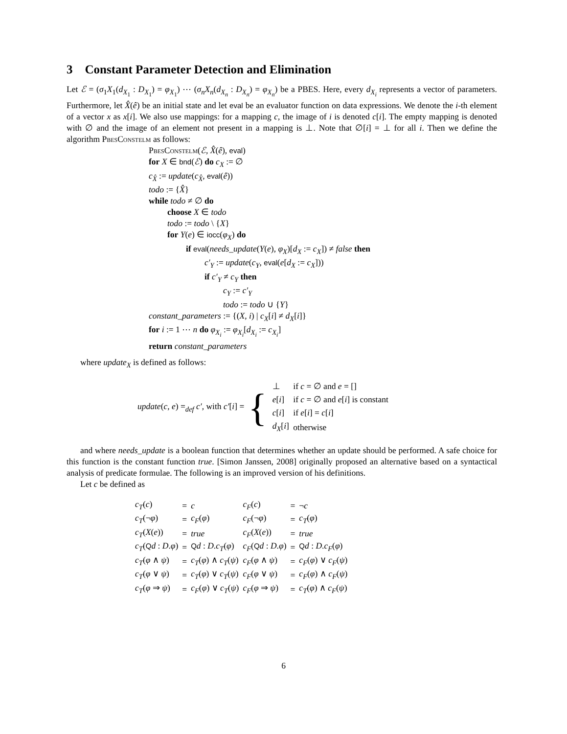3 Constant Parameter Detection and Elimination
Let ℰ = (σ<sub>1</sub>X<sub>1</sub>(d<sub>X<sub>1</sub></sub> : D<sub>X<sub>1</sub></sub>) = φ<sub>X<sub>1</sub></sub>) ⋯ (σ<sub>n</sub>X<sub>n</sub>(d<sub>X<sub>n</sub></sub> : D<sub>X<sub>n</sub></sub>) = φ<sub>X<sub>n</sub></sub>) be a PBES. Here, every d<sub>X<sub>i</sub></sub> represents a vector of parameters. Furthermore, let X̂(ê) be an initial state and let eval be an evaluator function on data expressions. We denote the i-th element of a vector x as x[i]. We also use mappings: for a mapping c, the image of i is denoted c[i]. The empty mapping is denoted with ∅ and the image of an element not present in a mapping is ⊥. Note that ∅[i] = ⊥ for all i. Then we define the algorithm PbesConstelm as follows:
PbesConstelm(ℰ, X̂(ê), eval)
for X ∈ bnd(ℰ) do c<sub>X</sub> := ∅
c<sub>X̂</sub> := update(c<sub>X̂</sub>, eval(ê))
todo := {X̂}
while todo ≠ ∅ do
choose X ∈ todo
todo := todo \ {X}
for Y(e) ∈ iocc(φ<sub>X</sub>) do
if eval(needs_update(Y(e), φ<sub>X</sub>)[d<sub>X</sub> := c<sub>X</sub>]) ≠ false then
c′<sub>Y</sub> := update(c<sub>Y</sub>, eval(e[d<sub>X</sub> := c<sub>X</sub>]))
if c′<sub>Y</sub> ≠ c<sub>Y</sub> then
c<sub>Y</sub> := c′<sub>Y</sub>
todo := todo ∪ {Y}
constant_parameters := {(X, i) | c<sub>X</sub>[i] ≠ d<sub>X</sub>[i]}
for i := 1 ⋯ n do φ<sub>X<sub>i</sub></sub> := φ<sub>X<sub>i</sub></sub>[d<sub>X<sub>i</sub></sub> := c<sub>X<sub>i</sub></sub>]
return constant_parameters
where update<sub>X</sub> is defined as follows:
update(c, e) =<sub>def</sub> c′, with c′[i] = {
| ⊥ | if c = ∅ and e = [] |
| e [ i ] | if c = ∅ and e [ i ] is constant |
| c [ i ] | if e [ i ] = c [ i ] |
| d<sub>X</sub> [ i ] | otherwise |
and where needs_update is a boolean function that determines whether an update should be performed. A safe choice for this function is the constant function true. [Simon Janssen, 2008] originally proposed an alternative based on a syntactical analysis of predicate formulae. The following is an improved version of his definitions.
Let c be defined as
| c<sub>T</sub> ( c ) | = | c | c<sub>F</sub> ( c ) | = | ¬ c |
| c<sub>T</sub> (¬ φ ) | = | c<sub>F</sub> ( φ ) | c<sub>F</sub> (¬ φ ) | = | c<sub>T</sub> ( φ ) |
| c<sub>T</sub> ( X ( e )) | = | true | c<sub>F</sub> ( X ( e )) | = | true |
| c<sub>T</sub> ( Q d : D . φ ) | = | Q d : D . c<sub>T</sub> ( φ ) | c<sub>F</sub> ( Q d : D . φ ) | = | Q d : D . c<sub>F</sub> ( φ ) |
| c<sub>T</sub> ( φ ∧ ψ ) | = | c<sub>T</sub> ( φ ) ∧ c<sub>T</sub> ( ψ ) | c<sub>F</sub> ( φ ∧ ψ ) | = | c<sub>F</sub> ( φ ) ∨ c<sub>F</sub> ( ψ ) |
| c<sub>T</sub> ( φ ∨ ψ ) | = | c<sub>T</sub> ( φ ) ∨ c<sub>T</sub> ( ψ ) | c<sub>F</sub> ( φ ∨ ψ ) | = | c<sub>F</sub> ( φ ) ∧ c<sub>F</sub> ( ψ ) |
| c<sub>T</sub> ( φ ⇒ ψ ) | = | c<sub>F</sub> ( φ ) ∨ c<sub>T</sub> ( ψ ) | c<sub>F</sub> ( φ ⇒ ψ ) | = | c<sub>T</sub> ( φ ) ∧ c<sub>F</sub> ( ψ ) |
6